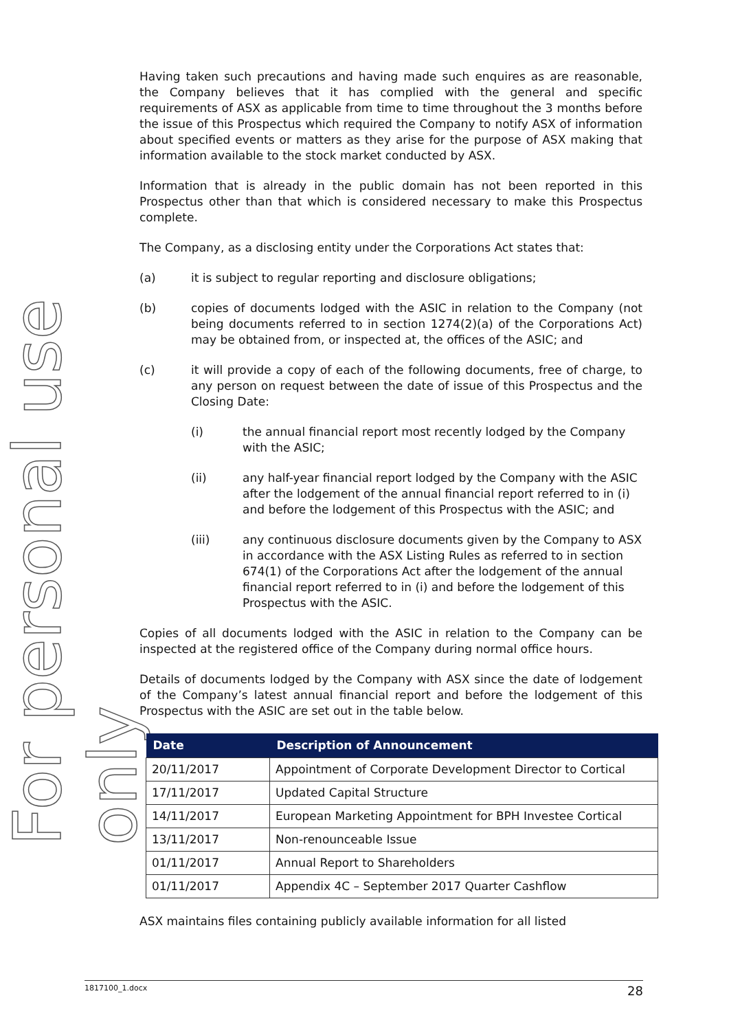For personal use only
Having taken such precautions and having made such enquires as are reasonable, the Company believes that it has complied with the general and specific requirements of ASX as applicable from time to time throughout the 3 months before the issue of this Prospectus which required the Company to notify ASX of information about specified events or matters as they arise for the purpose of ASX making that information available to the stock market conducted by ASX.
Information that is already in the public domain has not been reported in this Prospectus other than that which is considered necessary to make this Prospectus complete.
The Company, as a disclosing entity under the Corporations Act states that:
(a) it is subject to regular reporting and disclosure obligations;
(b) copies of documents lodged with the ASIC in relation to the Company (not being documents referred to in section 1274(2)(a) of the Corporations Act) may be obtained from, or inspected at, the offices of the ASIC; and
(c) it will provide a copy of each of the following documents, free of charge, to any person on request between the date of issue of this Prospectus and the Closing Date:
(i) the annual financial report most recently lodged by the Company with the ASIC;
(ii) any half-year financial report lodged by the Company with the ASIC after the lodgement of the annual financial report referred to in (i) and before the lodgement of this Prospectus with the ASIC; and
(iii) any continuous disclosure documents given by the Company to ASX in accordance with the ASX Listing Rules as referred to in section 674(1) of the Corporations Act after the lodgement of the annual financial report referred to in (i) and before the lodgement of this Prospectus with the ASIC.
Copies of all documents lodged with the ASIC in relation to the Company can be inspected at the registered office of the Company during normal office hours.
Details of documents lodged by the Company with ASX since the date of lodgement of the Company’s latest annual financial report and before the lodgement of this Prospectus with the ASIC are set out in the table below.
| Date | Description of Announcement |
| --- | --- |
| 20/11/2017 | Appointment of Corporate Development Director to Cortical |
| 17/11/2017 | Updated Capital Structure |
| 14/11/2017 | European Marketing Appointment for BPH Investee Cortical |
| 13/11/2017 | Non-renounceable Issue |
| 01/11/2017 | Annual Report to Shareholders |
| 01/11/2017 | Appendix 4C – September 2017 Quarter Cashflow |
ASX maintains files containing publicly available information for all listed
1817100_1.docx 28